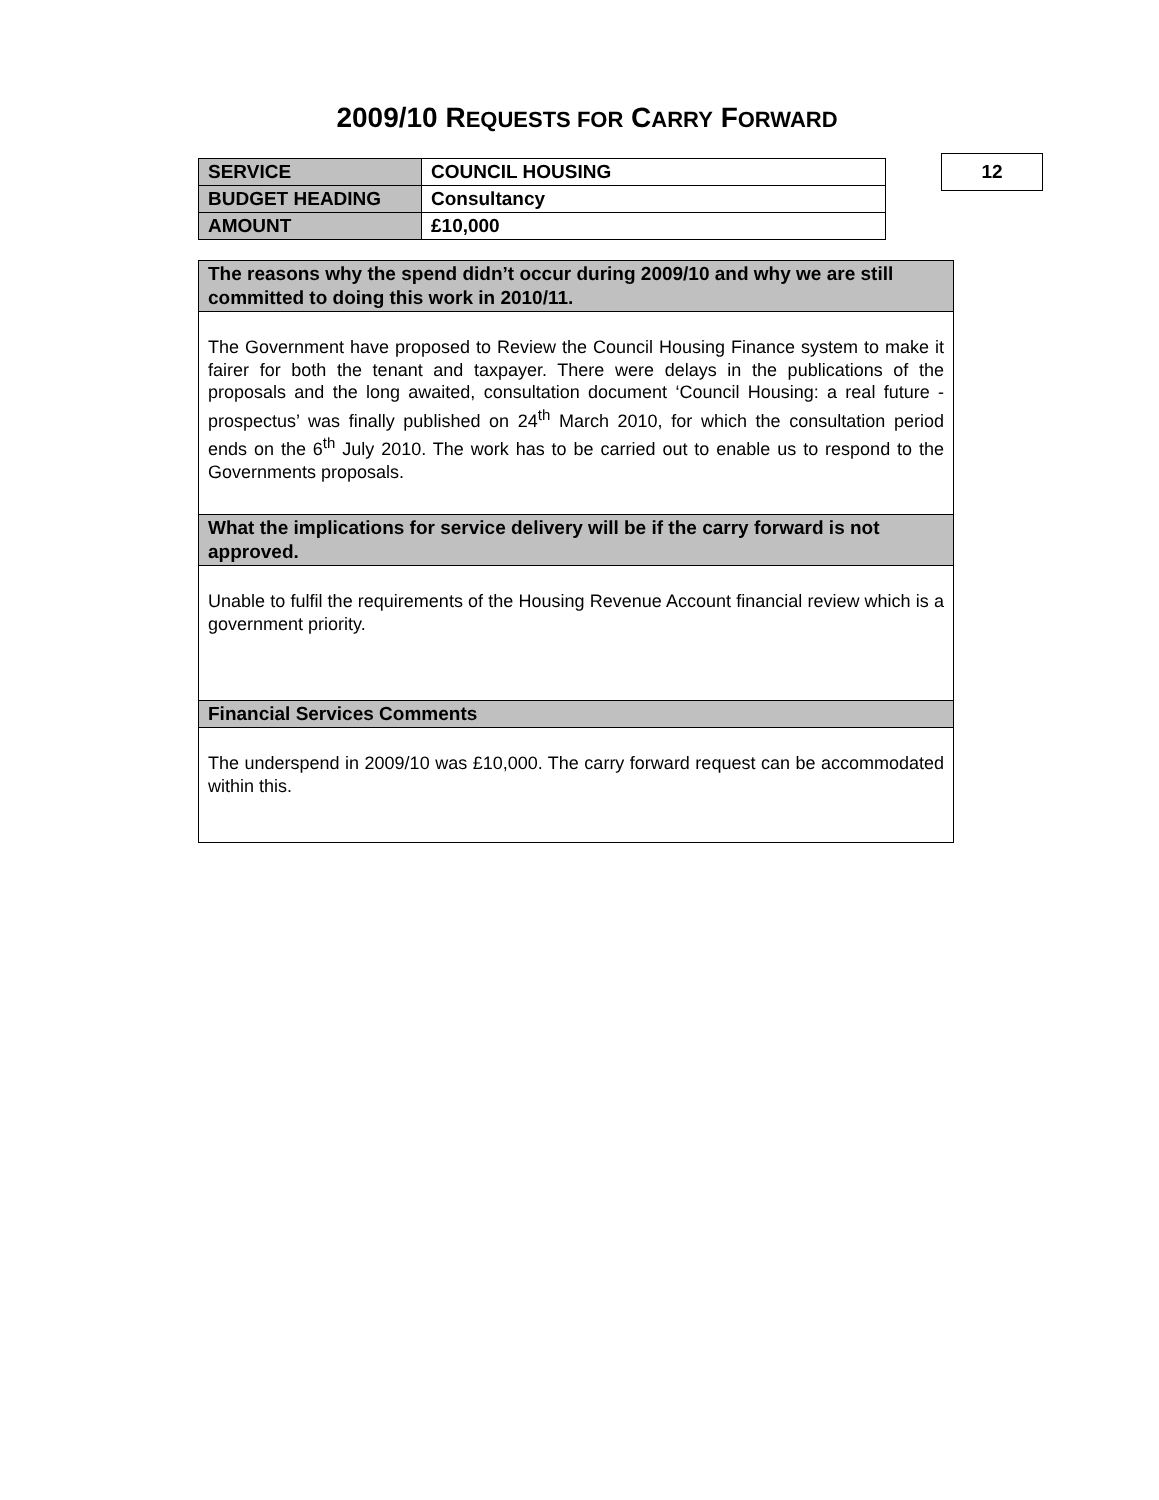2009/10 REQUESTS FOR CARRY FORWARD
| SERVICE | COUNCIL HOUSING |
| BUDGET HEADING | Consultancy |
| AMOUNT | £10,000 |
12
| The reasons why the spend didn’t occur during 2009/10 and why we are still committed to doing this work in 2010/11. |
| --- |
| The Government have proposed to Review the Council Housing Finance system to make it fairer for both the tenant and taxpayer. There were delays in the publications of the proposals and the long awaited, consultation document ‘Council Housing: a real future - prospectus’ was finally published on 24<sup>th</sup> March 2010, for which the consultation period ends on the 6<sup>th</sup> July 2010. The work has to be carried out to enable us to respond to the Governments proposals. |
| What the implications for service delivery will be if the carry forward is not approved. |
| Unable to fulfil the requirements of the Housing Revenue Account financial review which is a government priority. |
| Financial Services Comments |
| The underspend in 2009/10 was £10,000. The carry forward request can be accommodated within this. |